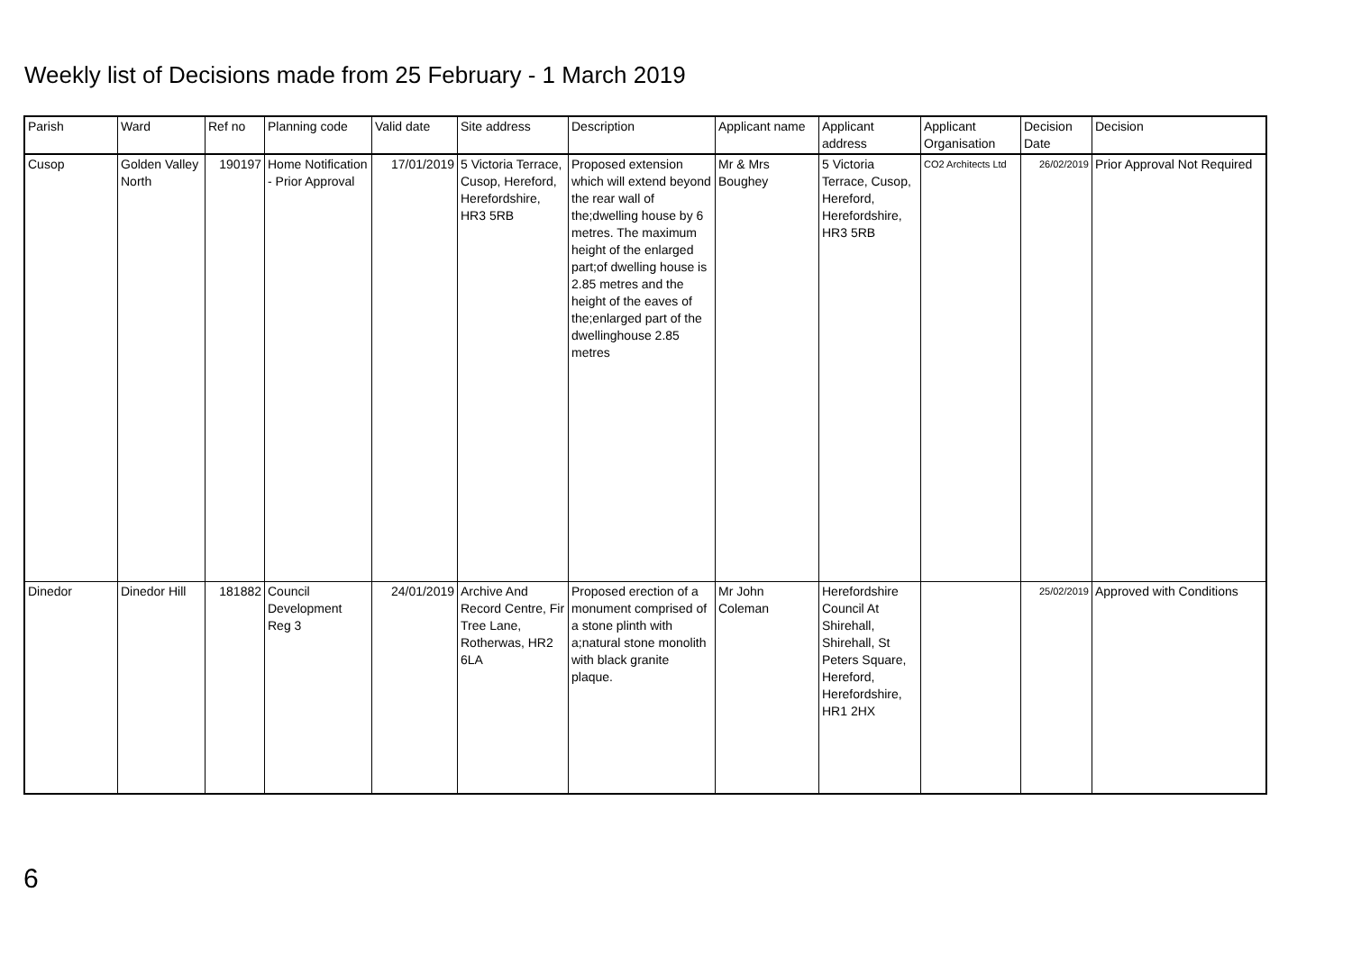Weekly list of Decisions made from 25 February - 1 March 2019
| Parish | Ward | Ref no | Planning code | Valid date | Site address | Description | Applicant name | Applicant address | Applicant Organisation | Decision Date | Decision |
| --- | --- | --- | --- | --- | --- | --- | --- | --- | --- | --- | --- |
| Cusop | Golden Valley North | 190197 | Home Notification - Prior Approval | 17/01/2019 | 5 Victoria Terrace, Cusop, Hereford, Herefordshire, HR3 5RB | Proposed extension which will extend beyond the rear wall of the;dwelling house by 6 metres. The maximum height of the enlarged part;of dwelling house is 2.85 metres and the height of the eaves of the;enlarged part of the dwellinghouse 2.85 metres | Mr & Mrs Boughey | 5 Victoria Terrace, Cusop, Hereford, Herefordshire, HR3 5RB | CO2 Architects Ltd | 26/02/2019 | Prior Approval Not Required |
| Dinedor | Dinedor Hill | 181882 | Council Development Reg 3 | 24/01/2019 | Archive And Record Centre, Fir Tree Lane, Rotherwas, HR2 6LA | Proposed erection of a monument comprised of a stone plinth with a;natural stone monolith with black granite plaque. | Mr John Coleman | Herefordshire Council At Shirehall, Shirehall, St Peters Square, Hereford, Herefordshire, HR1 2HX | | 25/02/2019 | Approved with Conditions |
6